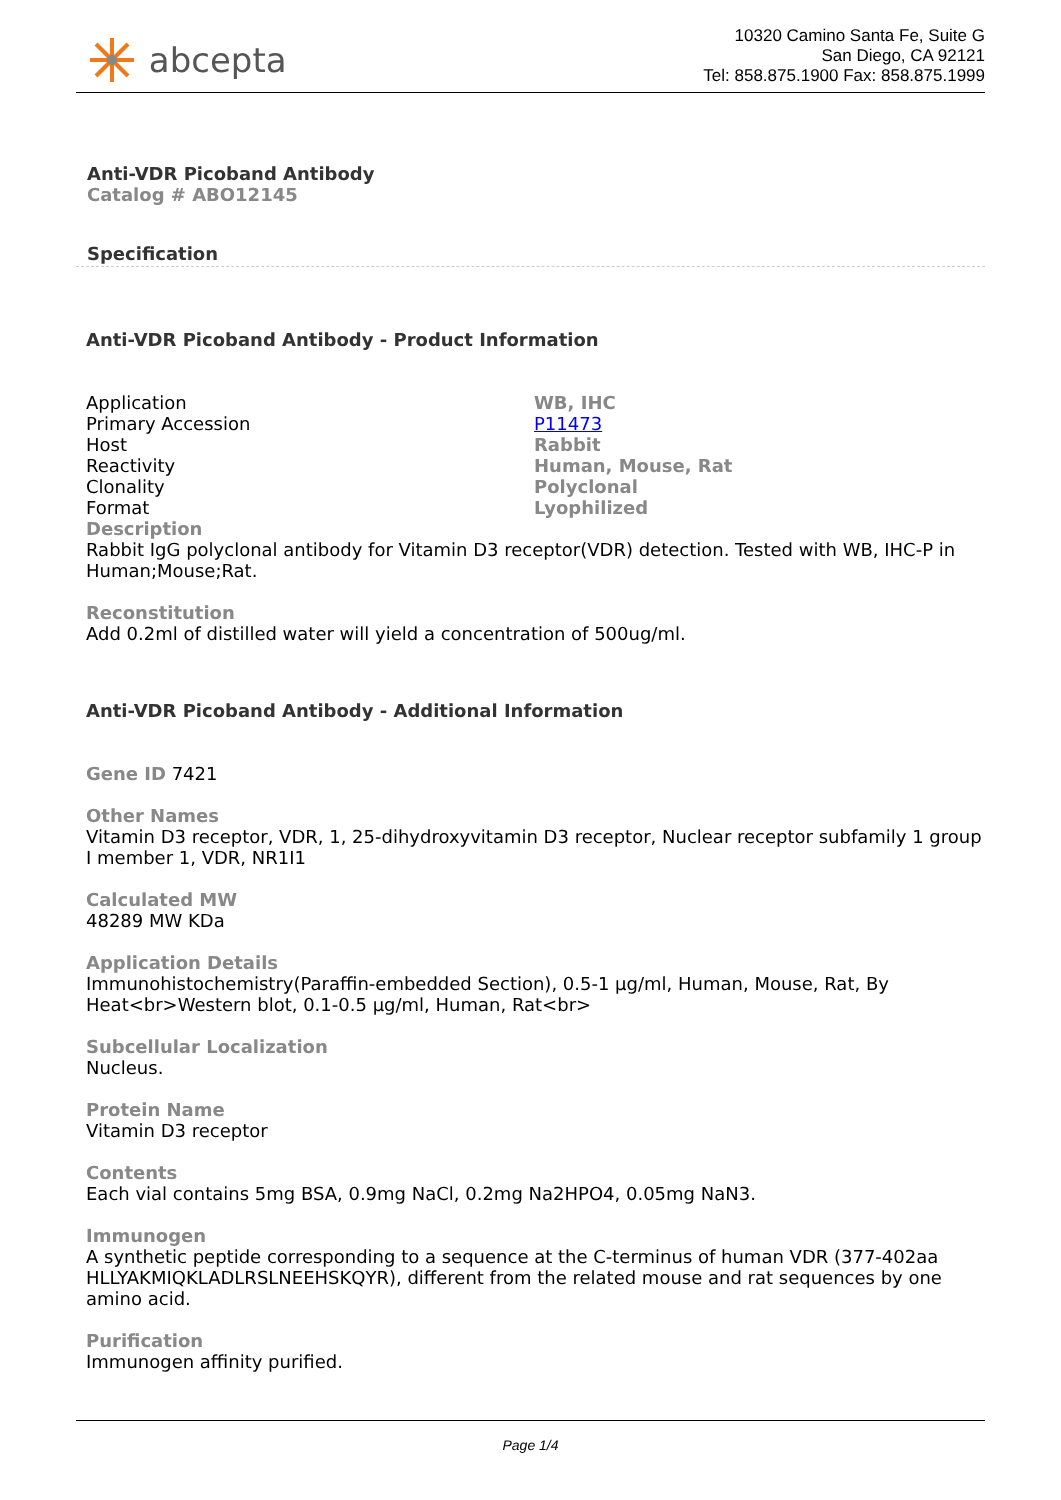abcepta
10320 Camino Santa Fe, Suite G
San Diego, CA 92121
Tel: 858.875.1900 Fax: 858.875.1999
Anti-VDR Picoband Antibody
Catalog # ABO12145
Specification
Anti-VDR Picoband Antibody - Product Information
| Application | WB, IHC |
| Primary Accession | P11473 |
| Host | Rabbit |
| Reactivity | Human, Mouse, Rat |
| Clonality | Polyclonal |
| Format | Lyophilized |
Description
Rabbit IgG polyclonal antibody for Vitamin D3 receptor(VDR) detection. Tested with WB, IHC-P in Human;Mouse;Rat.
Reconstitution
Add 0.2ml of distilled water will yield a concentration of 500ug/ml.
Anti-VDR Picoband Antibody - Additional Information
Gene ID 7421
Other Names
Vitamin D3 receptor, VDR, 1, 25-dihydroxyvitamin D3 receptor, Nuclear receptor subfamily 1 group I member 1, VDR, NR1I1
Calculated MW
48289 MW KDa
Application Details
Immunohistochemistry(Paraffin-embedded Section), 0.5-1 µg/ml, Human, Mouse, Rat, By Heat<br>Western blot, 0.1-0.5 µg/ml, Human, Rat<br>
Subcellular Localization
Nucleus.
Protein Name
Vitamin D3 receptor
Contents
Each vial contains 5mg BSA, 0.9mg NaCl, 0.2mg Na2HPO4, 0.05mg NaN3.
Immunogen
A synthetic peptide corresponding to a sequence at the C-terminus of human VDR (377-402aa HLLYAKMIQKLADLRSLNEEHSKQYR), different from the related mouse and rat sequences by one amino acid.
Purification
Immunogen affinity purified.
Page 1/4